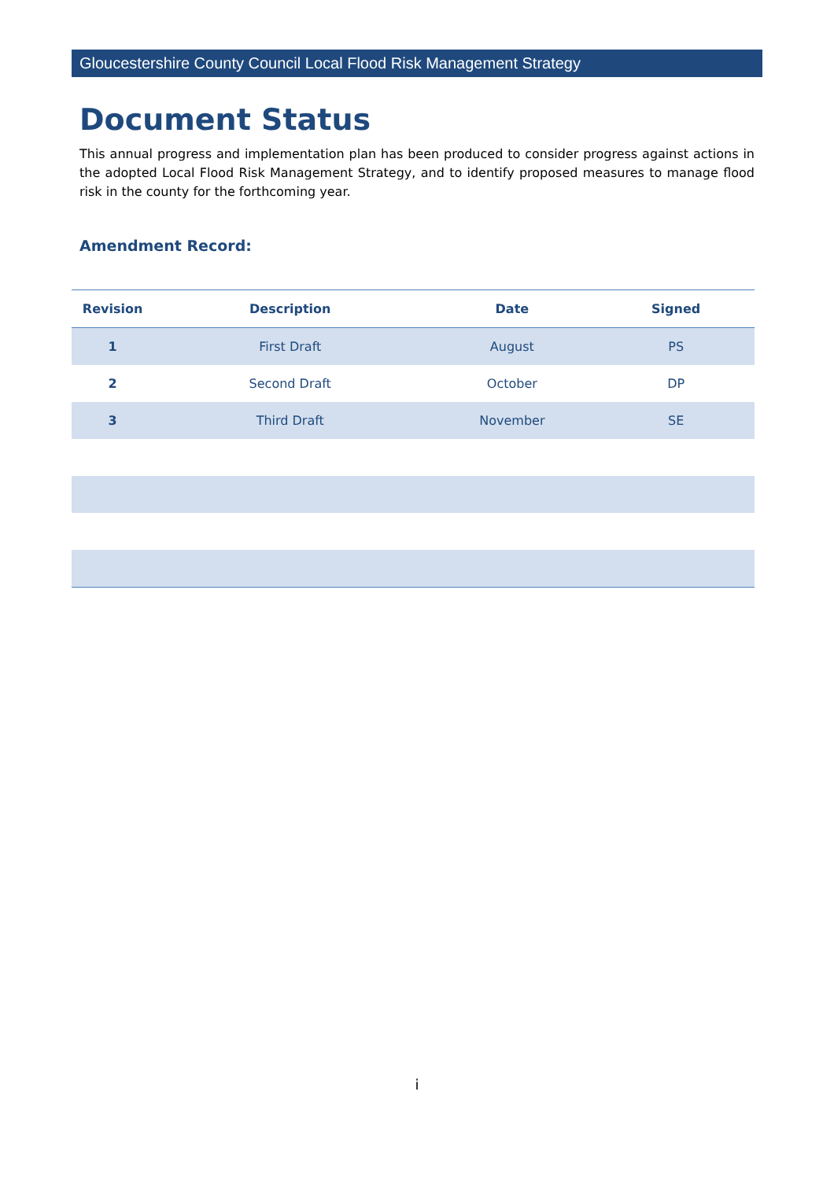Gloucestershire County Council Local Flood Risk Management Strategy
Document Status
This annual progress and implementation plan has been produced to consider progress against actions in the adopted Local Flood Risk Management Strategy, and to identify proposed measures to manage flood risk in the county for the forthcoming year.
Amendment Record:
| Revision | Description | Date | Signed |
| --- | --- | --- | --- |
| 1 | First Draft | August | PS |
| 2 | Second Draft | October | DP |
| 3 | Third Draft | November | SE |
i